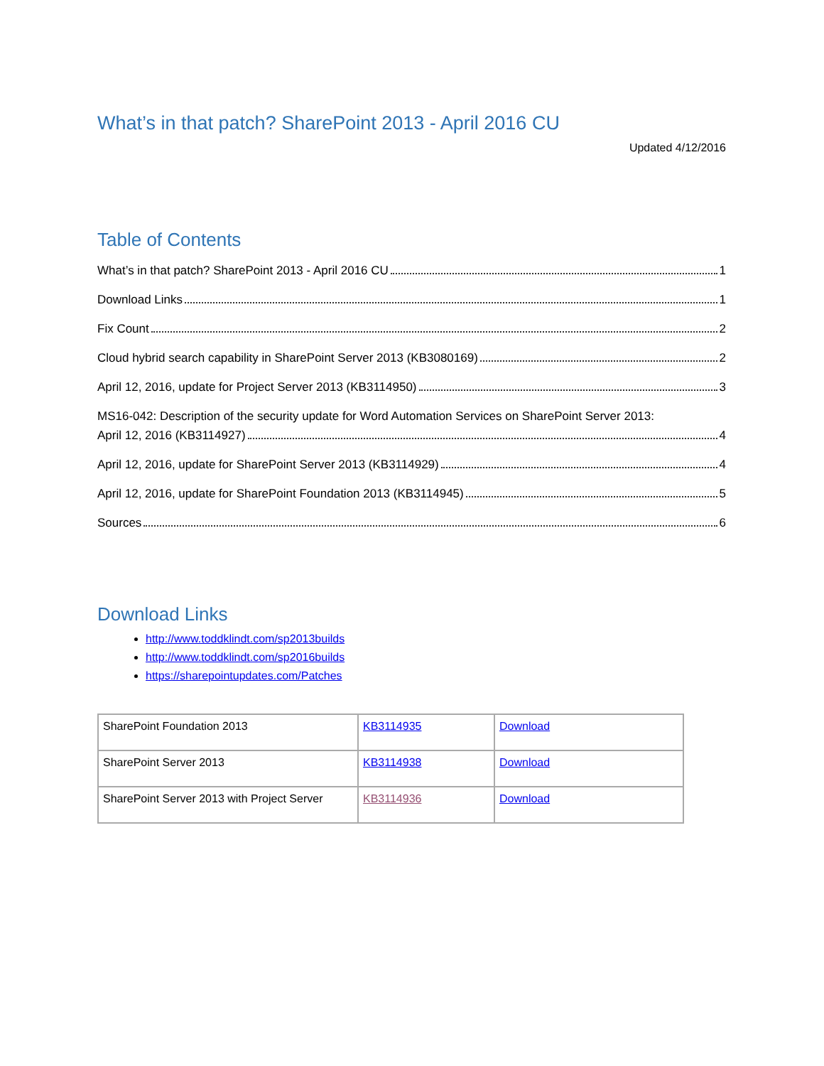What’s in that patch? SharePoint 2013 - April 2016 CU
Updated 4/12/2016
Table of Contents
What’s in that patch? SharePoint 2013 - April 2016 CU 1
Download Links 1
Fix Count 2
Cloud hybrid search capability in SharePoint Server 2013 (KB3080169) 2
April 12, 2016, update for Project Server 2013 (KB3114950) 3
MS16-042: Description of the security update for Word Automation Services on SharePoint Server 2013:
April 12, 2016 (KB3114927) 4
April 12, 2016, update for SharePoint Server 2013 (KB3114929) 4
April 12, 2016, update for SharePoint Foundation 2013 (KB3114945) 5
Sources 6
Download Links
http://www.toddklindt.com/sp2013builds
http://www.toddklindt.com/sp2016builds
https://sharepointupdates.com/Patches
| SharePoint Foundation 2013 | KB3114935 | Download |
| SharePoint Server 2013 | KB3114938 | Download |
| SharePoint Server 2013 with Project Server | KB3114936 | Download |